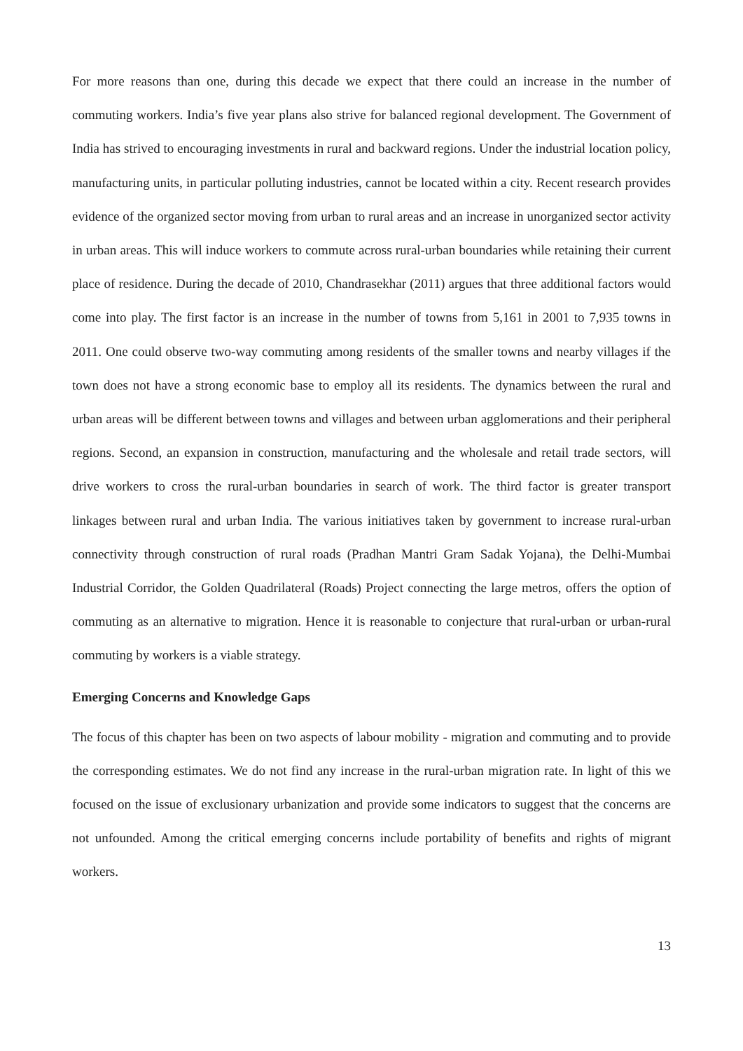For more reasons than one, during this decade we expect that there could an increase in the number of commuting workers. India’s five year plans also strive for balanced regional development. The Government of India has strived to encouraging investments in rural and backward regions. Under the industrial location policy, manufacturing units, in particular polluting industries, cannot be located within a city. Recent research provides evidence of the organized sector moving from urban to rural areas and an increase in unorganized sector activity in urban areas. This will induce workers to commute across rural-urban boundaries while retaining their current place of residence. During the decade of 2010, Chandrasekhar (2011) argues that three additional factors would come into play. The first factor is an increase in the number of towns from 5,161 in 2001 to 7,935 towns in 2011. One could observe two-way commuting among residents of the smaller towns and nearby villages if the town does not have a strong economic base to employ all its residents. The dynamics between the rural and urban areas will be different between towns and villages and between urban agglomerations and their peripheral regions. Second, an expansion in construction, manufacturing and the wholesale and retail trade sectors, will drive workers to cross the rural-urban boundaries in search of work. The third factor is greater transport linkages between rural and urban India. The various initiatives taken by government to increase rural-urban connectivity through construction of rural roads (Pradhan Mantri Gram Sadak Yojana), the Delhi-Mumbai Industrial Corridor, the Golden Quadrilateral (Roads) Project connecting the large metros, offers the option of commuting as an alternative to migration. Hence it is reasonable to conjecture that rural-urban or urban-rural commuting by workers is a viable strategy.
Emerging Concerns and Knowledge Gaps
The focus of this chapter has been on two aspects of labour mobility - migration and commuting and to provide the corresponding estimates. We do not find any increase in the rural-urban migration rate. In light of this we focused on the issue of exclusionary urbanization and provide some indicators to suggest that the concerns are not unfounded. Among the critical emerging concerns include portability of benefits and rights of migrant workers.
13